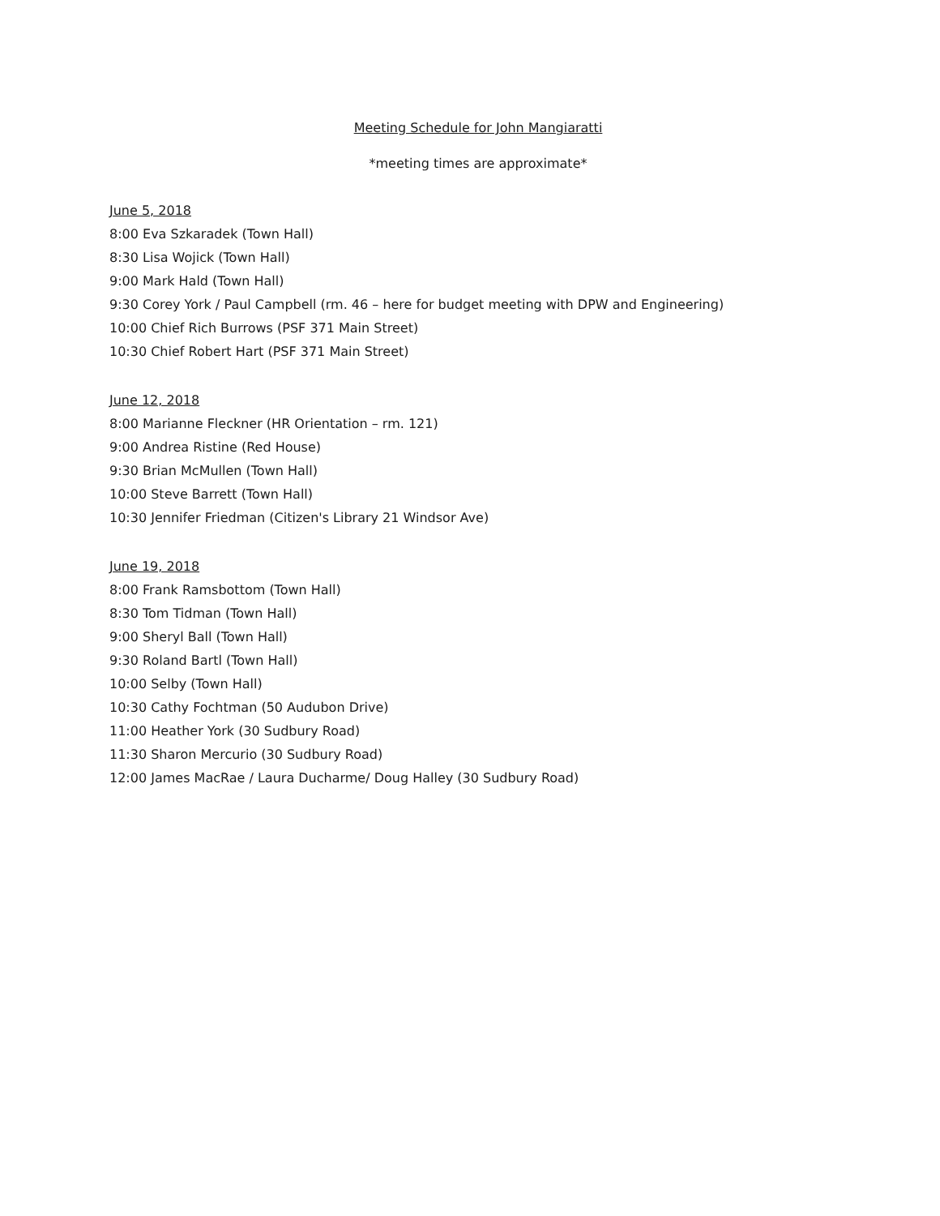Meeting Schedule for John Mangiaratti
*meeting times are approximate*
June 5, 2018
8:00 Eva Szkaradek (Town Hall)
8:30 Lisa Wojick (Town Hall)
9:00 Mark Hald (Town Hall)
9:30 Corey York / Paul Campbell (rm. 46 – here for budget meeting with DPW and Engineering)
10:00 Chief Rich Burrows (PSF 371 Main Street)
10:30 Chief Robert Hart (PSF 371 Main Street)
June 12, 2018
8:00 Marianne Fleckner (HR Orientation – rm. 121)
9:00 Andrea Ristine (Red House)
9:30 Brian McMullen (Town Hall)
10:00 Steve Barrett (Town Hall)
10:30 Jennifer Friedman (Citizen's Library 21 Windsor Ave)
June 19, 2018
8:00 Frank Ramsbottom (Town Hall)
8:30 Tom Tidman (Town Hall)
9:00 Sheryl Ball (Town Hall)
9:30 Roland Bartl (Town Hall)
10:00 Selby (Town Hall)
10:30 Cathy Fochtman (50 Audubon Drive)
11:00 Heather York (30 Sudbury Road)
11:30 Sharon Mercurio (30 Sudbury Road)
12:00 James MacRae / Laura Ducharme/ Doug Halley (30 Sudbury Road)